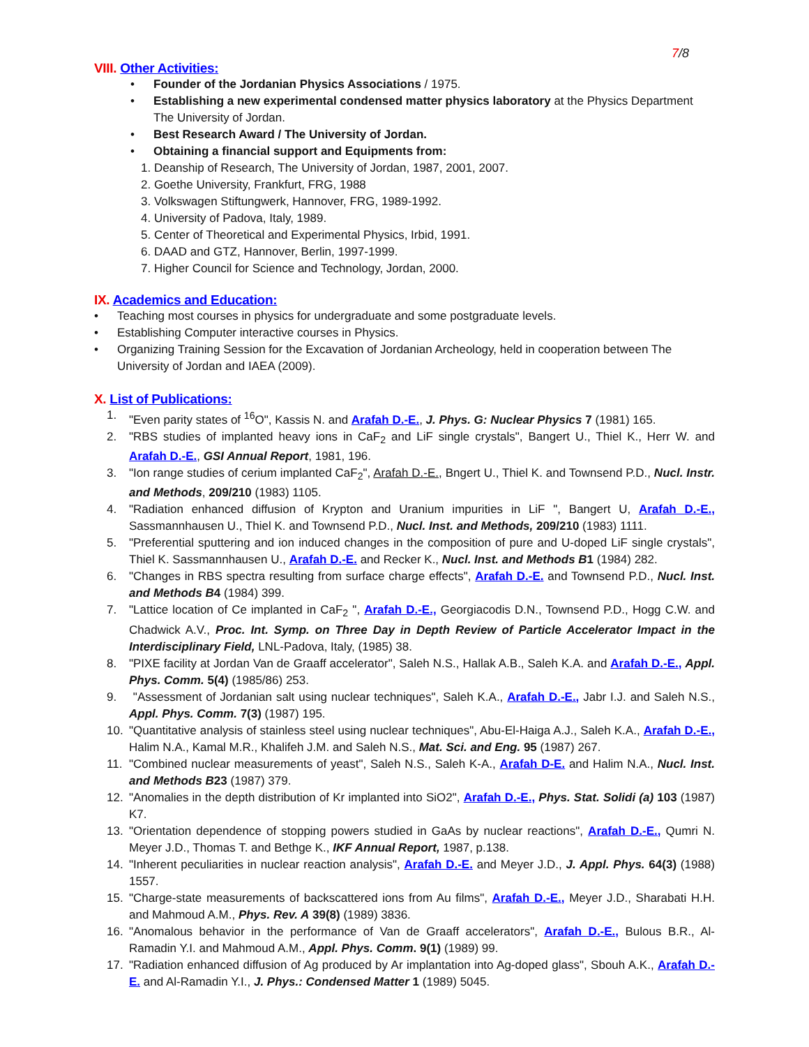7/8
VIII. Other Activities:
• Founder of the Jordanian Physics Associations / 1975.
• Establishing a new experimental condensed matter physics laboratory at the Physics Department The University of Jordan.
• Best Research Award / The University of Jordan.
• Obtaining a financial support and Equipments from:
1. Deanship of Research, The University of Jordan, 1987, 2001, 2007.
2. Goethe University, Frankfurt, FRG, 1988
3. Volkswagen Stiftungwerk, Hannover, FRG, 1989-1992.
4. University of Padova, Italy, 1989.
5. Center of Theoretical and Experimental Physics, Irbid, 1991.
6. DAAD and GTZ, Hannover, Berlin, 1997-1999.
7. Higher Council for Science and Technology, Jordan, 2000.
IX. Academics and Education:
• Teaching most courses in physics for undergraduate and some postgraduate levels.
• Establishing Computer interactive courses in Physics.
• Organizing Training Session for the Excavation of Jordanian Archeology, held in cooperation between The University of Jordan and IAEA (2009).
X. List of Publications:
1. "Even parity states of <sup>16</sup>O", Kassis N. and Arafah D.-E., J. Phys. G: Nuclear Physics 7 (1981) 165.
2. "RBS studies of implanted heavy ions in CaF<sub>2</sub> and LiF single crystals", Bangert U., Thiel K., Herr W. and Arafah D.-E., GSI Annual Report, 1981, 196.
3. "Ion range studies of cerium implanted CaF<sub>2</sub>", Arafah D.-E., Bngert U., Thiel K. and Townsend P.D., Nucl. Instr. and Methods, 209/210 (1983) 1105.
4. "Radiation enhanced diffusion of Krypton and Uranium impurities in LiF ", Bangert U, Arafah D.-E., Sassmannhausen U., Thiel K. and Townsend P.D., Nucl. Inst. and Methods, 209/210 (1983) 1111.
5. "Preferential sputtering and ion induced changes in the composition of pure and U-doped LiF single crystals", Thiel K. Sassmannhausen U., Arafah D.-E. and Recker K., Nucl. Inst. and Methods B1 (1984) 282.
6. "Changes in RBS spectra resulting from surface charge effects", Arafah D.-E. and Townsend P.D., Nucl. Inst. and Methods B4 (1984) 399.
7. "Lattice location of Ce implanted in CaF<sub>2</sub> ", Arafah D.-E., Georgiacodis D.N., Townsend P.D., Hogg C.W. and Chadwick A.V., Proc. Int. Symp. on Three Day in Depth Review of Particle Accelerator Impact in the Interdisciplinary Field, LNL-Padova, Italy, (1985) 38.
8. "PIXE facility at Jordan Van de Graaff accelerator", Saleh N.S., Hallak A.B., Saleh K.A. and Arafah D.-E., Appl. Phys. Comm. 5(4) (1985/86) 253.
9. "Assessment of Jordanian salt using nuclear techniques", Saleh K.A., Arafah D.-E., Jabr I.J. and Saleh N.S., Appl. Phys. Comm. 7(3) (1987) 195.
10. "Quantitative analysis of stainless steel using nuclear techniques", Abu-El-Haiga A.J., Saleh K.A., Arafah D.-E., Halim N.A., Kamal M.R., Khalifeh J.M. and Saleh N.S., Mat. Sci. and Eng. 95 (1987) 267.
11. "Combined nuclear measurements of yeast", Saleh N.S., Saleh K-A., Arafah D-E. and Halim N.A., Nucl. Inst. and Methods B23 (1987) 379.
12. "Anomalies in the depth distribution of Kr implanted into SiO2", Arafah D.-E., Phys. Stat. Solidi (a) 103 (1987) K7.
13. "Orientation dependence of stopping powers studied in GaAs by nuclear reactions", Arafah D.-E., Qumri N. Meyer J.D., Thomas T. and Bethge K., IKF Annual Report, 1987, p.138.
14. "Inherent peculiarities in nuclear reaction analysis", Arafah D.-E. and Meyer J.D., J. Appl. Phys. 64(3) (1988) 1557.
15. "Charge-state measurements of backscattered ions from Au films", Arafah D.-E., Meyer J.D., Sharabati H.H. and Mahmoud A.M., Phys. Rev. A 39(8) (1989) 3836.
16. "Anomalous behavior in the performance of Van de Graaff accelerators", Arafah D.-E., Bulous B.R., Al-Ramadin Y.I. and Mahmoud A.M., Appl. Phys. Comm. 9(1) (1989) 99.
17. "Radiation enhanced diffusion of Ag produced by Ar implantation into Ag-doped glass", Sbouh A.K., Arafah D.-E. and Al-Ramadin Y.I., J. Phys.: Condensed Matter 1 (1989) 5045.